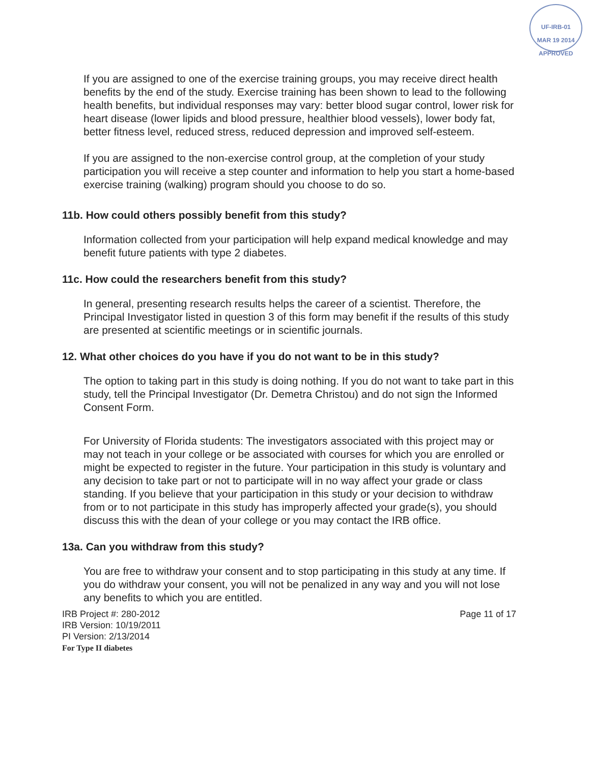UF-IRB-01
MAR 19 2014
APPROVED
If you are assigned to one of the exercise training groups, you may receive direct health benefits by the end of the study. Exercise training has been shown to lead to the following health benefits, but individual responses may vary: better blood sugar control, lower risk for heart disease (lower lipids and blood pressure, healthier blood vessels), lower body fat, better fitness level, reduced stress, reduced depression and improved self-esteem.
If you are assigned to the non-exercise control group, at the completion of your study participation you will receive a step counter and information to help you start a home-based exercise training (walking) program should you choose to do so.
11b. How could others possibly benefit from this study?
Information collected from your participation will help expand medical knowledge and may benefit future patients with type 2 diabetes.
11c. How could the researchers benefit from this study?
In general, presenting research results helps the career of a scientist. Therefore, the Principal Investigator listed in question 3 of this form may benefit if the results of this study are presented at scientific meetings or in scientific journals.
12. What other choices do you have if you do not want to be in this study?
The option to taking part in this study is doing nothing. If you do not want to take part in this study, tell the Principal Investigator (Dr. Demetra Christou) and do not sign the Informed Consent Form.
For University of Florida students: The investigators associated with this project may or may not teach in your college or be associated with courses for which you are enrolled or might be expected to register in the future. Your participation in this study is voluntary and any decision to take part or not to participate will in no way affect your grade or class standing. If you believe that your participation in this study or your decision to withdraw from or to not participate in this study has improperly affected your grade(s), you should discuss this with the dean of your college or you may contact the IRB office.
13a. Can you withdraw from this study?
You are free to withdraw your consent and to stop participating in this study at any time. If you do withdraw your consent, you will not be penalized in any way and you will not lose any benefits to which you are entitled.
IRB Project #: 280-2012
IRB Version: 10/19/2011
PI Version: 2/13/2014
For Type II diabetes
Page 11 of 17